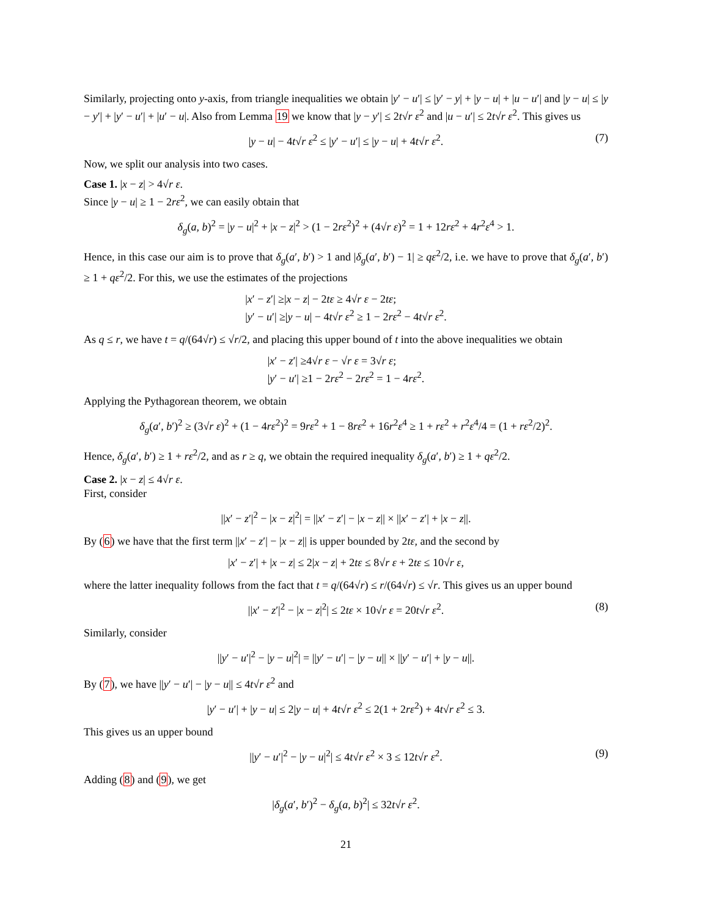Similarly, projecting onto y-axis, from triangle inequalities we obtain |y′ − u′| ≤ |y′ − y| + |y − u| + |u − u′| and |y − u| ≤ |y − y′| + |y′ − u′| + |u′ − u|. Also from Lemma 19 we know that |y − y′| ≤ 2t√r ε<sup>2</sup> and |u − u′| ≤ 2t√r ε<sup>2</sup>. This gives us
|y − u| − 4t√r ε<sup>2</sup> ≤ |y′ − u′| ≤ |y − u| + 4t√r ε<sup>2</sup>. (7)
Now, we split our analysis into two cases.
Case 1. |x − z| > 4√r ε.
Since |y − u| ≥ 1 − 2rε<sup>2</sup>, we can easily obtain that
δ<sub>g</sub>(a, b)<sup>2</sup> = |y − u|<sup>2</sup> + |x − z|<sup>2</sup> > (1 − 2rε<sup>2</sup>)<sup>2</sup> + (4√r ε)<sup>2</sup> = 1 + 12rε<sup>2</sup> + 4r<sup>2</sup>ε<sup>4</sup> > 1.
Hence, in this case our aim is to prove that δ<sub>g</sub>(a′, b′) > 1 and |δ<sub>g</sub>(a′, b′) − 1| ≥ qε<sup>2</sup>/2, i.e. we have to prove that δ<sub>g</sub>(a′, b′) ≥ 1 + qε<sup>2</sup>/2. For this, we use the estimates of the projections
|x′ − z′| ≥|x − z| − 2tε ≥ 4√r ε − 2tε;
|y′ − u′| ≥|y − u| − 4t√r ε<sup>2</sup> ≥ 1 − 2rε<sup>2</sup> − 4t√r ε<sup>2</sup>.
As q ≤ r, we have t = q/(64√r) ≤ √r/2, and placing this upper bound of t into the above inequalities we obtain
|x′ − z′| ≥4√r ε − √r ε = 3√r ε;
|y′ − u′| ≥1 − 2rε<sup>2</sup> − 2rε<sup>2</sup> = 1 − 4rε<sup>2</sup>.
Applying the Pythagorean theorem, we obtain
δ<sub>g</sub>(a′, b′)<sup>2</sup> ≥ (3√r ε)<sup>2</sup> + (1 − 4rε<sup>2</sup>)<sup>2</sup> = 9rε<sup>2</sup> + 1 − 8rε<sup>2</sup> + 16r<sup>2</sup>ε<sup>4</sup> ≥ 1 + rε<sup>2</sup> + r<sup>2</sup>ε<sup>4</sup>/4 = (1 + rε<sup>2</sup>/2)<sup>2</sup>.
Hence, δ<sub>g</sub>(a′, b′) ≥ 1 + rε<sup>2</sup>/2, and as r ≥ q, we obtain the required inequality δ<sub>g</sub>(a′, b′) ≥ 1 + qε<sup>2</sup>/2.
Case 2. |x − z| ≤ 4√r ε.
First, consider
||x′ − z′|<sup>2</sup> − |x − z|<sup>2</sup>| = ||x′ − z′| − |x − z|| × ||x′ − z′| + |x − z||.
By (6) we have that the first term ||x′ − z′| − |x − z|| is upper bounded by 2tε, and the second by
|x′ − z′| + |x − z| ≤ 2|x − z| + 2tε ≤ 8√r ε + 2tε ≤ 10√r ε,
where the latter inequality follows from the fact that t = q/(64√r) ≤ r/(64√r) ≤ √r. This gives us an upper bound
||x′ − z′|<sup>2</sup> − |x − z|<sup>2</sup>| ≤ 2tε × 10√r ε = 20t√r ε<sup>2</sup>. (8)
Similarly, consider
||y′ − u′|<sup>2</sup> − |y − u|<sup>2</sup>| = ||y′ − u′| − |y − u|| × ||y′ − u′| + |y − u||.
By (7), we have ||y′ − u′| − |y − u|| ≤ 4t√r ε<sup>2</sup> and
|y′ − u′| + |y − u| ≤ 2|y − u| + 4t√r ε<sup>2</sup> ≤ 2(1 + 2rε<sup>2</sup>) + 4t√r ε<sup>2</sup> ≤ 3.
This gives us an upper bound
||y′ − u′|<sup>2</sup> − |y − u|<sup>2</sup>| ≤ 4t√r ε<sup>2</sup> × 3 ≤ 12t√r ε<sup>2</sup>. (9)
Adding (8) and (9), we get
|δ<sub>g</sub>(a′, b′)<sup>2</sup> − δ<sub>g</sub>(a, b)<sup>2</sup>| ≤ 32t√r ε<sup>2</sup>.
21